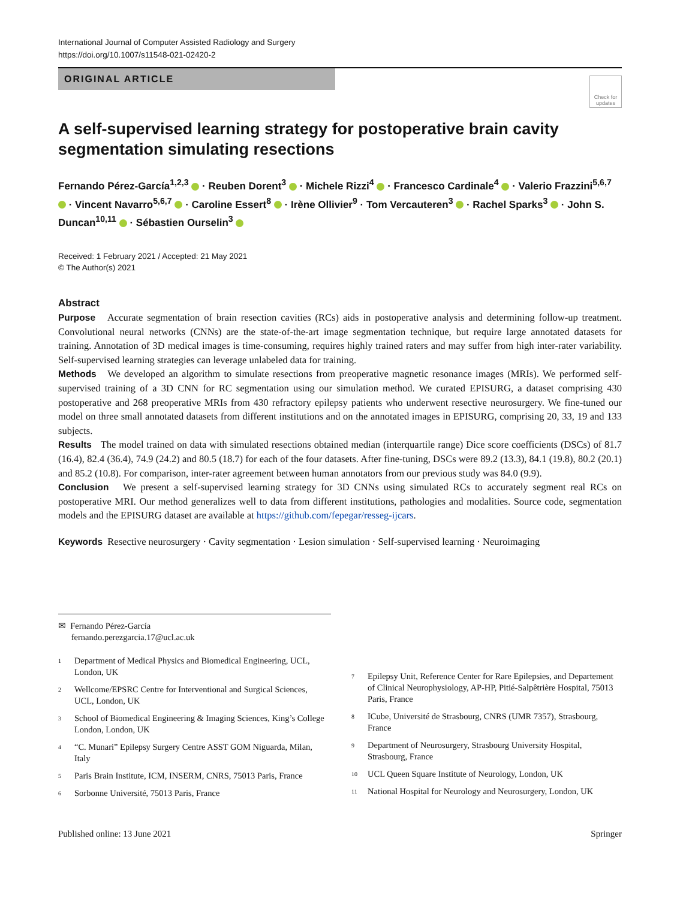International Journal of Computer Assisted Radiology and Surgery
https://doi.org/10.1007/s11548-021-02420-2
ORIGINAL ARTICLE
Check for updates
A self-supervised learning strategy for postoperative brain cavity segmentation simulating resections
Fernando Pérez-García<sup>1,2,3</sup> · Reuben Dorent<sup>3</sup> · Michele Rizzi<sup>4</sup> · Francesco Cardinale<sup>4</sup> · Valerio Frazzini<sup>5,6,7</sup> · Vincent Navarro<sup>5,6,7</sup> · Caroline Essert<sup>8</sup> · Irène Ollivier<sup>9</sup> · Tom Vercauteren<sup>3</sup> · Rachel Sparks<sup>3</sup> · John S. Duncan<sup>10,11</sup> · Sébastien Ourselin<sup>3</sup>
Received: 1 February 2021 / Accepted: 21 May 2021
© The Author(s) 2021
Abstract
Purpose Accurate segmentation of brain resection cavities (RCs) aids in postoperative analysis and determining follow-up treatment. Convolutional neural networks (CNNs) are the state-of-the-art image segmentation technique, but require large annotated datasets for training. Annotation of 3D medical images is time-consuming, requires highly trained raters and may suffer from high inter-rater variability. Self-supervised learning strategies can leverage unlabeled data for training.
Methods We developed an algorithm to simulate resections from preoperative magnetic resonance images (MRIs). We performed self-supervised training of a 3D CNN for RC segmentation using our simulation method. We curated EPISURG, a dataset comprising 430 postoperative and 268 preoperative MRIs from 430 refractory epilepsy patients who underwent resective neurosurgery. We fine-tuned our model on three small annotated datasets from different institutions and on the annotated images in EPISURG, comprising 20, 33, 19 and 133 subjects.
Results The model trained on data with simulated resections obtained median (interquartile range) Dice score coefficients (DSCs) of 81.7 (16.4), 82.4 (36.4), 74.9 (24.2) and 80.5 (18.7) for each of the four datasets. After fine-tuning, DSCs were 89.2 (13.3), 84.1 (19.8), 80.2 (20.1) and 85.2 (10.8). For comparison, inter-rater agreement between human annotators from our previous study was 84.0 (9.9).
Conclusion We present a self-supervised learning strategy for 3D CNNs using simulated RCs to accurately segment real RCs on postoperative MRI. Our method generalizes well to data from different institutions, pathologies and modalities. Source code, segmentation models and the EPISURG dataset are available at https://github.com/fepegar/resseg-ijcars.
Keywords Resective neurosurgery · Cavity segmentation · Lesion simulation · Self-supervised learning · Neuroimaging
✉ Fernando Pérez-García
fernando.perezgarcia.17@ucl.ac.uk
<sup>1</sup> Department of Medical Physics and Biomedical Engineering, UCL, London, UK
<sup>2</sup> Wellcome/EPSRC Centre for Interventional and Surgical Sciences, UCL, London, UK
<sup>3</sup> School of Biomedical Engineering & Imaging Sciences, King’s College London, London, UK
<sup>4</sup> “C. Munari” Epilepsy Surgery Centre ASST GOM Niguarda, Milan, Italy
<sup>5</sup> Paris Brain Institute, ICM, INSERM, CNRS, 75013 Paris, France
<sup>6</sup> Sorbonne Université, 75013 Paris, France
<sup>7</sup> Epilepsy Unit, Reference Center for Rare Epilepsies, and Departement of Clinical Neurophysiology, AP-HP, Pitié-Salpêtrière Hospital, 75013 Paris, France
<sup>8</sup> ICube, Université de Strasbourg, CNRS (UMR 7357), Strasbourg, France
<sup>9</sup> Department of Neurosurgery, Strasbourg University Hospital, Strasbourg, France
<sup>10</sup> UCL Queen Square Institute of Neurology, London, UK
<sup>11</sup> National Hospital for Neurology and Neurosurgery, London, UK
Published online: 13 June 2021 Springer